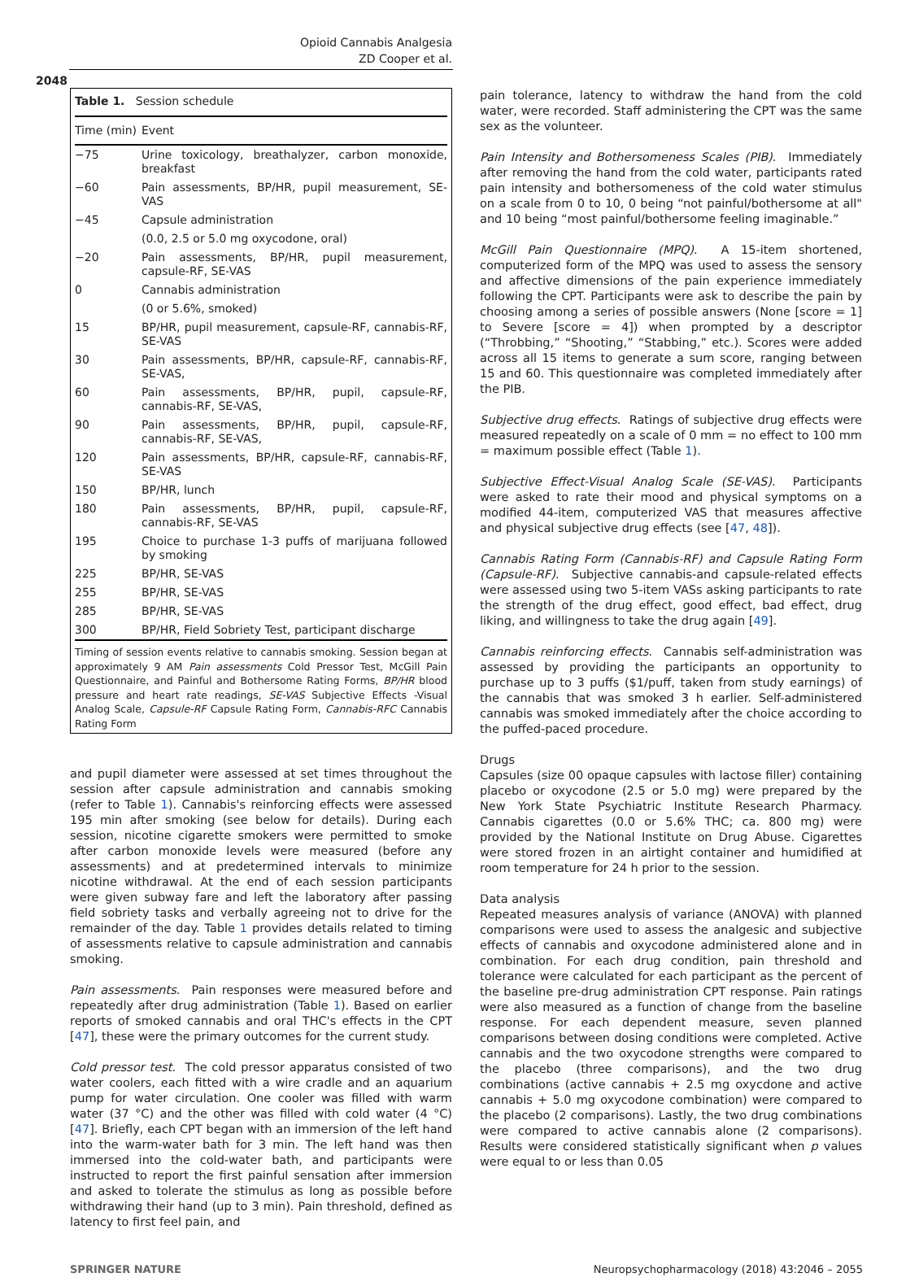Opioid Cannabis Analgesia
ZD Cooper et al.
2048
Table 1. Session schedule
| Time (min) | Event |
| --- | --- |
| −75 | Urine toxicology, breathalyzer, carbon monoxide, breakfast |
| −60 | Pain assessments, BP/HR, pupil measurement, SE-VAS |
| −45 | Capsule administration |
| | (0.0, 2.5 or 5.0 mg oxycodone, oral) |
| −20 | Pain assessments, BP/HR, pupil measurement, capsule-RF, SE-VAS |
| 0 | Cannabis administration |
| | (0 or 5.6%, smoked) |
| 15 | BP/HR, pupil measurement, capsule-RF, cannabis-RF, SE-VAS |
| 30 | Pain assessments, BP/HR, capsule-RF, cannabis-RF, SE-VAS, |
| 60 | Pain assessments, BP/HR, pupil, capsule-RF, cannabis-RF, SE-VAS, |
| 90 | Pain assessments, BP/HR, pupil, capsule-RF, cannabis-RF, SE-VAS, |
| 120 | Pain assessments, BP/HR, capsule-RF, cannabis-RF, SE-VAS |
| 150 | BP/HR, lunch |
| 180 | Pain assessments, BP/HR, pupil, capsule-RF, cannabis-RF, SE-VAS |
| 195 | Choice to purchase 1-3 puffs of marijuana followed by smoking |
| 225 | BP/HR, SE-VAS |
| 255 | BP/HR, SE-VAS |
| 285 | BP/HR, SE-VAS |
| 300 | BP/HR, Field Sobriety Test, participant discharge |
Timing of session events relative to cannabis smoking. Session began at approximately 9 AM Pain assessments Cold Pressor Test, McGill Pain Questionnaire, and Painful and Bothersome Rating Forms, BP/HR blood pressure and heart rate readings, SE-VAS Subjective Effects -Visual Analog Scale, Capsule-RF Capsule Rating Form, Cannabis-RFC Cannabis Rating Form
and pupil diameter were assessed at set times throughout the session after capsule administration and cannabis smoking (refer to Table 1). Cannabis's reinforcing effects were assessed 195 min after smoking (see below for details). During each session, nicotine cigarette smokers were permitted to smoke after carbon monoxide levels were measured (before any assessments) and at predetermined intervals to minimize nicotine withdrawal. At the end of each session participants were given subway fare and left the laboratory after passing field sobriety tasks and verbally agreeing not to drive for the remainder of the day. Table 1 provides details related to timing of assessments relative to capsule administration and cannabis smoking.
Pain assessments. Pain responses were measured before and repeatedly after drug administration (Table 1). Based on earlier reports of smoked cannabis and oral THC's effects in the CPT [47], these were the primary outcomes for the current study.
Cold pressor test. The cold pressor apparatus consisted of two water coolers, each fitted with a wire cradle and an aquarium pump for water circulation. One cooler was filled with warm water (37 °C) and the other was filled with cold water (4 °C) [47]. Briefly, each CPT began with an immersion of the left hand into the warm-water bath for 3 min. The left hand was then immersed into the cold-water bath, and participants were instructed to report the first painful sensation after immersion and asked to tolerate the stimulus as long as possible before withdrawing their hand (up to 3 min). Pain threshold, defined as latency to first feel pain, and
pain tolerance, latency to withdraw the hand from the cold water, were recorded. Staff administering the CPT was the same sex as the volunteer.
Pain Intensity and Bothersomeness Scales (PIB). Immediately after removing the hand from the cold water, participants rated pain intensity and bothersomeness of the cold water stimulus on a scale from 0 to 10, 0 being “not painful/bothersome at all" and 10 being “most painful/bothersome feeling imaginable.”
McGill Pain Questionnaire (MPQ). A 15-item shortened, computerized form of the MPQ was used to assess the sensory and affective dimensions of the pain experience immediately following the CPT. Participants were ask to describe the pain by choosing among a series of possible answers (None [score = 1] to Severe [score = 4]) when prompted by a descriptor (“Throbbing,” “Shooting,” “Stabbing,” etc.). Scores were added across all 15 items to generate a sum score, ranging between 15 and 60. This questionnaire was completed immediately after the PIB.
Subjective drug effects. Ratings of subjective drug effects were measured repeatedly on a scale of 0 mm = no effect to 100 mm = maximum possible effect (Table 1).
Subjective Effect-Visual Analog Scale (SE-VAS). Participants were asked to rate their mood and physical symptoms on a modified 44-item, computerized VAS that measures affective and physical subjective drug effects (see [47, 48]).
Cannabis Rating Form (Cannabis-RF) and Capsule Rating Form (Capsule-RF). Subjective cannabis-and capsule-related effects were assessed using two 5-item VASs asking participants to rate the strength of the drug effect, good effect, bad effect, drug liking, and willingness to take the drug again [49].
Cannabis reinforcing effects. Cannabis self-administration was assessed by providing the participants an opportunity to purchase up to 3 puffs ($1/puff, taken from study earnings) of the cannabis that was smoked 3 h earlier. Self-administered cannabis was smoked immediately after the choice according to the puffed-paced procedure.
Drugs
Capsules (size 00 opaque capsules with lactose filler) containing placebo or oxycodone (2.5 or 5.0 mg) were prepared by the New York State Psychiatric Institute Research Pharmacy. Cannabis cigarettes (0.0 or 5.6% THC; ca. 800 mg) were provided by the National Institute on Drug Abuse. Cigarettes were stored frozen in an airtight container and humidified at room temperature for 24 h prior to the session.
Data analysis
Repeated measures analysis of variance (ANOVA) with planned comparisons were used to assess the analgesic and subjective effects of cannabis and oxycodone administered alone and in combination. For each drug condition, pain threshold and tolerance were calculated for each participant as the percent of the baseline pre-drug administration CPT response. Pain ratings were also measured as a function of change from the baseline response. For each dependent measure, seven planned comparisons between dosing conditions were completed. Active cannabis and the two oxycodone strengths were compared to the placebo (three comparisons), and the two drug combinations (active cannabis + 2.5 mg oxycdone and active cannabis + 5.0 mg oxycodone combination) were compared to the placebo (2 comparisons). Lastly, the two drug combinations were compared to active cannabis alone (2 comparisons). Results were considered statistically significant when p values were equal to or less than 0.05
SPRINGER NATURE Neuropsychopharmacology (2018) 43:2046 – 2055